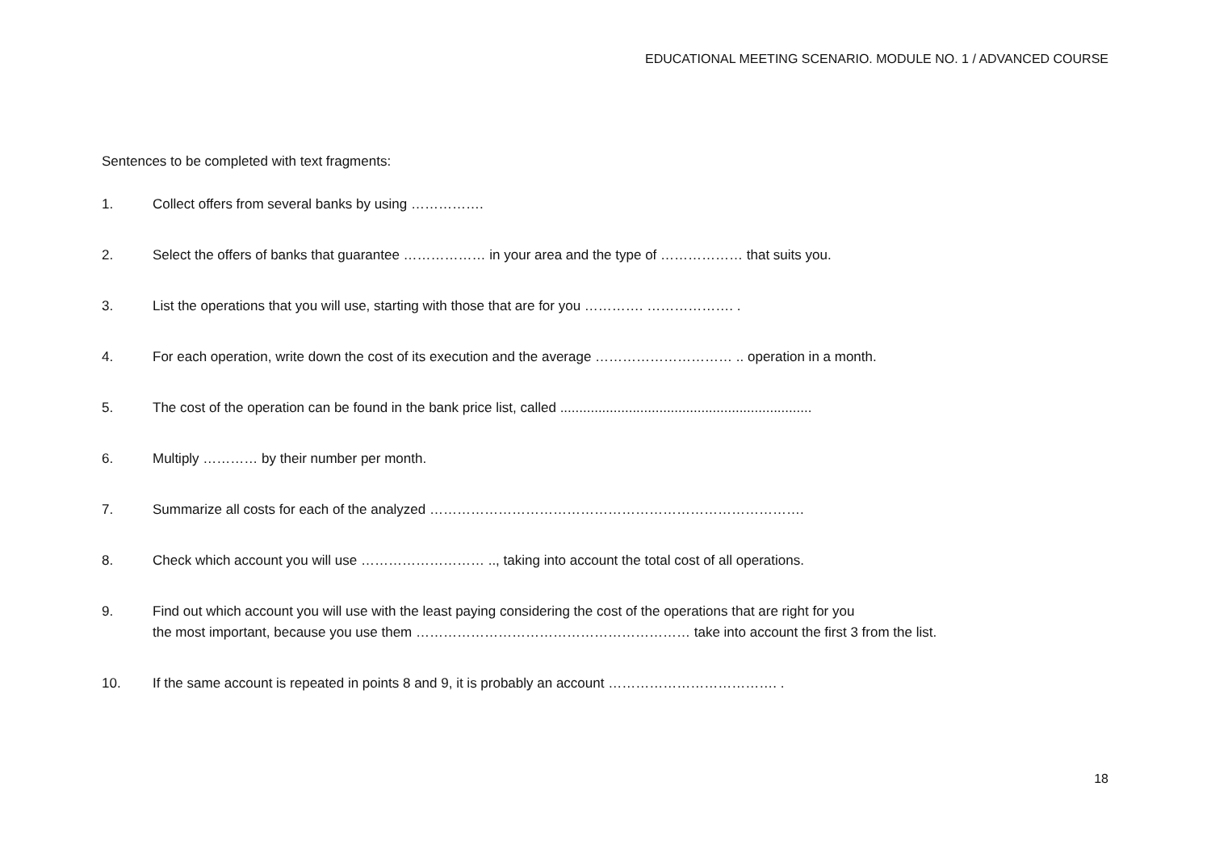EDUCATIONAL MEETING SCENARIO. MODULE NO. 1 / ADVANCED COURSE
Sentences to be completed with text fragments:
1. Collect offers from several banks by using …………….
2. Select the offers of banks that guarantee ……………… in your area and the type of ……………… that suits you.
3. List the operations that you will use, starting with those that are for you …………. ………………. .
4. For each operation, write down the cost of its execution and the average ………………………… .. operation in a month.
5. The cost of the operation can be found in the bank price list, called ..................................................................
6. Multiply ………… by their number per month.
7. Summarize all costs for each of the analyzed ……………………………………………………………………….
8. Check which account you will use ……………………… .., taking into account the total cost of all operations.
9. Find out which account you will use with the least paying considering the cost of the operations that are right for you
the most important, because you use them …………………………………………………… take into account the first 3 from the list.
10. If the same account is repeated in points 8 and 9, it is probably an account ………………………………. .
18